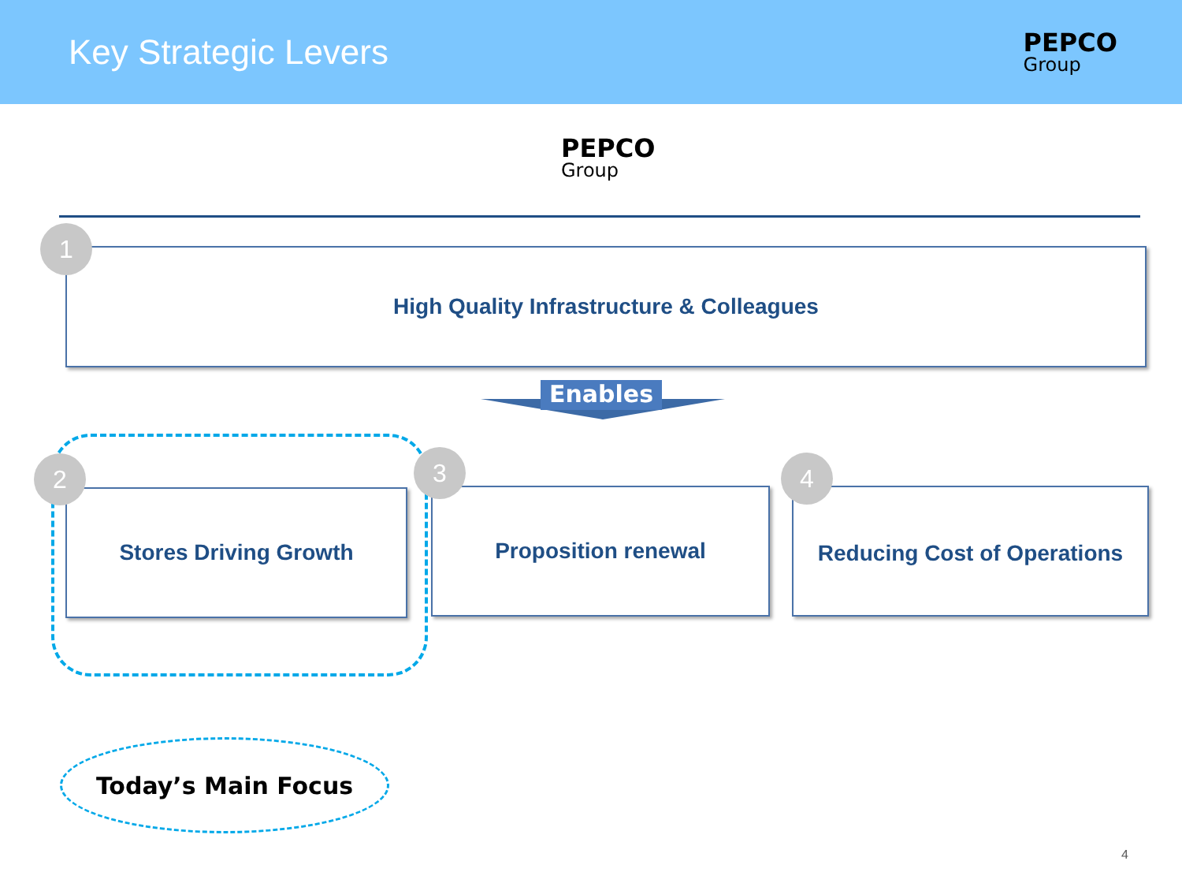Key Strategic Levers
PEPCO
Group
PEPCO
Group
High Quality Infrastructure & Colleagues
1
Enables
Stores Driving Growth Proposition renewal
Reducing Cost of Operations
2 3 4
Today’s Main Focus
4